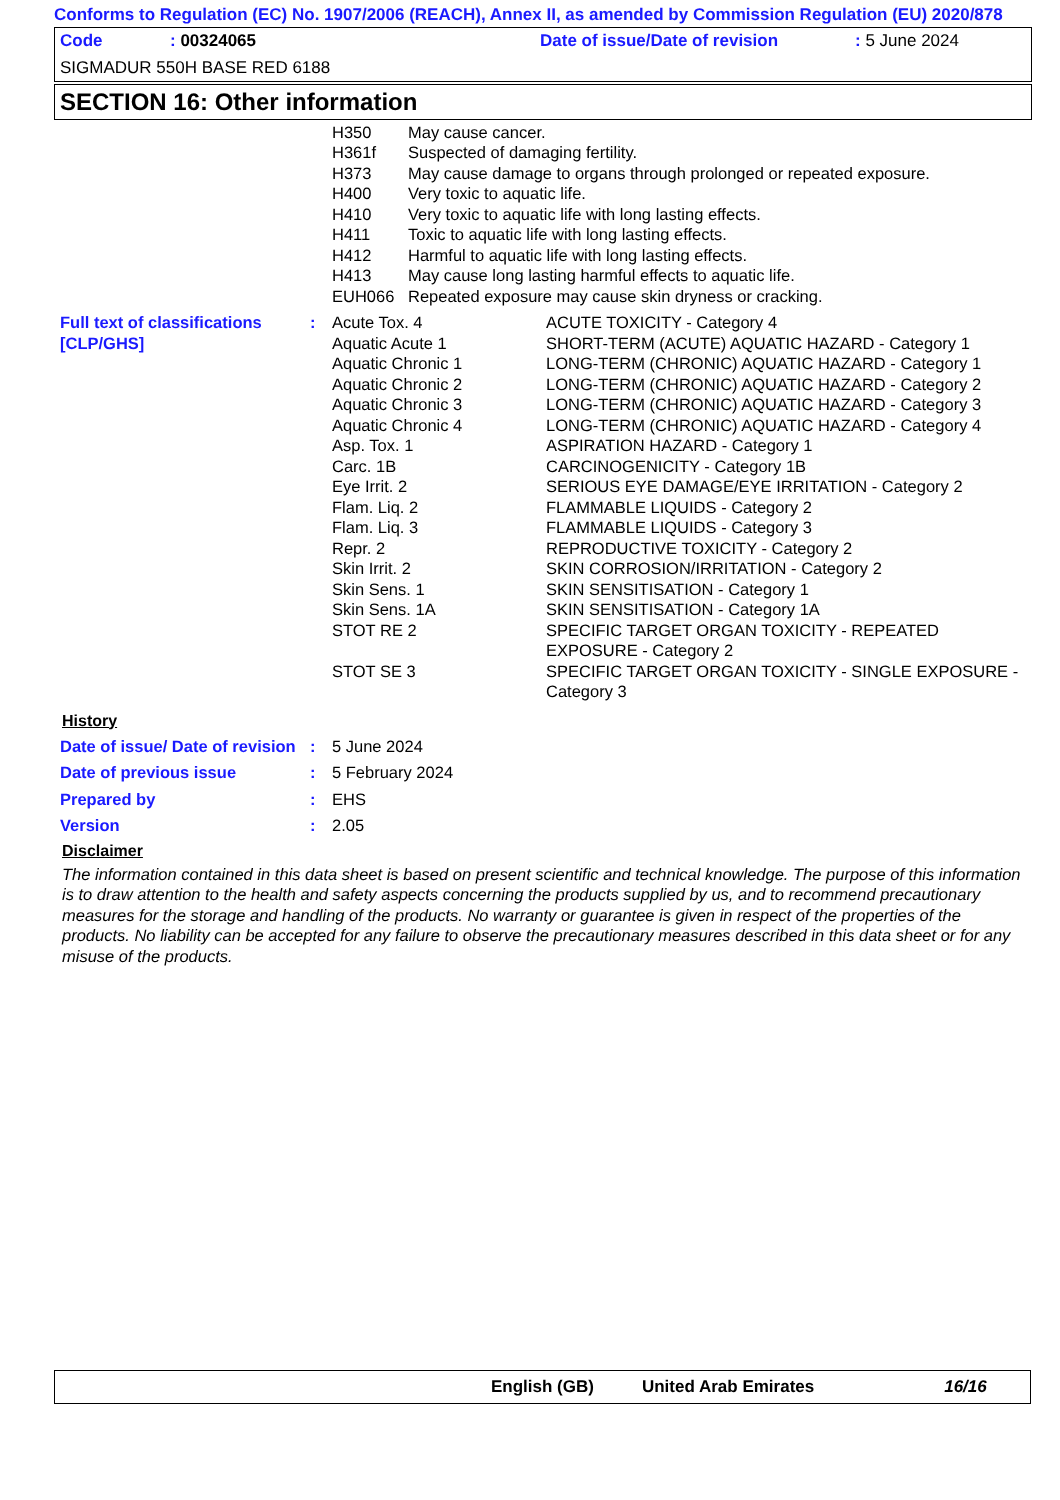Conforms to Regulation (EC) No. 1907/2006 (REACH), Annex II, as amended by Commission Regulation (EU) 2020/878
| Code | : 00324065 | Date of issue/Date of revision | : 5 June 2024 |
SIGMADUR 550H BASE RED 6188
SECTION 16: Other information
| H350 | May cause cancer. |
| H361f | Suspected of damaging fertility. |
| H373 | May cause damage to organs through prolonged or repeated exposure. |
| H400 | Very toxic to aquatic life. |
| H410 | Very toxic to aquatic life with long lasting effects. |
| H411 | Toxic to aquatic life with long lasting effects. |
| H412 | Harmful to aquatic life with long lasting effects. |
| H413 | May cause long lasting harmful effects to aquatic life. |
| EUH066 | Repeated exposure may cause skin dryness or cracking. |
| Full text of classifications [CLP/GHS] | : | Acute Tox. 4 | ACUTE TOXICITY - Category 4 |
| | | Aquatic Acute 1 | SHORT-TERM (ACUTE) AQUATIC HAZARD - Category 1 |
| | | Aquatic Chronic 1 | LONG-TERM (CHRONIC) AQUATIC HAZARD - Category 1 |
| | | Aquatic Chronic 2 | LONG-TERM (CHRONIC) AQUATIC HAZARD - Category 2 |
| | | Aquatic Chronic 3 | LONG-TERM (CHRONIC) AQUATIC HAZARD - Category 3 |
| | | Aquatic Chronic 4 | LONG-TERM (CHRONIC) AQUATIC HAZARD - Category 4 |
| | | Asp. Tox. 1 | ASPIRATION HAZARD - Category 1 |
| | | Carc. 1B | CARCINOGENICITY - Category 1B |
| | | Eye Irrit. 2 | SERIOUS EYE DAMAGE/EYE IRRITATION - Category 2 |
| | | Flam. Liq. 2 | FLAMMABLE LIQUIDS - Category 2 |
| | | Flam. Liq. 3 | FLAMMABLE LIQUIDS - Category 3 |
| | | Repr. 2 | REPRODUCTIVE TOXICITY - Category 2 |
| | | Skin Irrit. 2 | SKIN CORROSION/IRRITATION - Category 2 |
| | | Skin Sens. 1 | SKIN SENSITISATION - Category 1 |
| | | Skin Sens. 1A | SKIN SENSITISATION - Category 1A |
| | | STOT RE 2 | SPECIFIC TARGET ORGAN TOXICITY - REPEATED EXPOSURE - Category 2 |
| | | STOT SE 3 | SPECIFIC TARGET ORGAN TOXICITY - SINGLE EXPOSURE - Category 3 |
History
| Date of issue/ Date of revision | : | 5 June 2024 |
| Date of previous issue | : | 5 February 2024 |
| Prepared by | : | EHS |
| Version | : | 2.05 |
Disclaimer
The information contained in this data sheet is based on present scientific and technical knowledge. The purpose of this information is to draw attention to the health and safety aspects concerning the products supplied by us, and to recommend precautionary measures for the storage and handling of the products. No warranty or guarantee is given in respect of the properties of the products. No liability can be accepted for any failure to observe the precautionary measures described in this data sheet or for any misuse of the products.
English (GB) United Arab Emirates 16/16